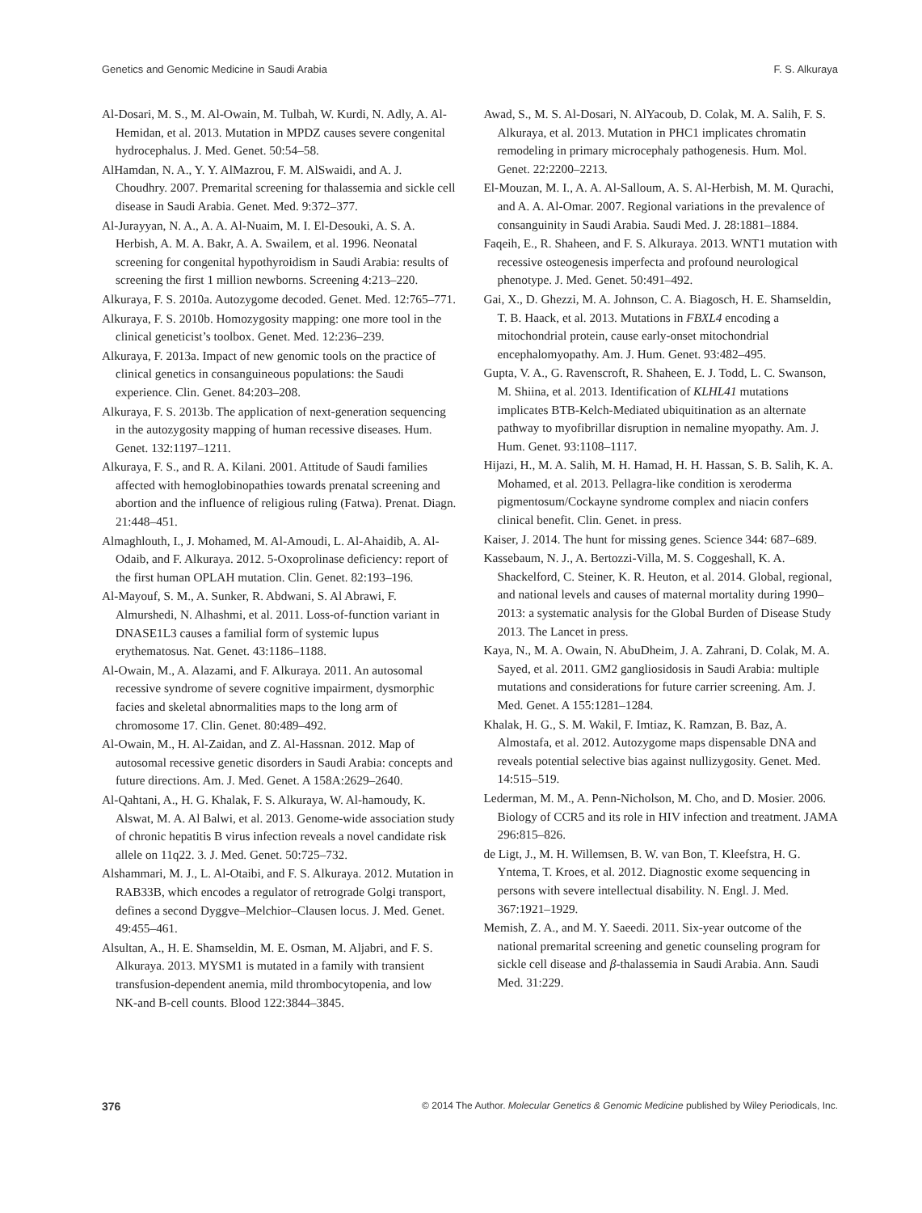Genetics and Genomic Medicine in Saudi Arabia F. S. Alkuraya
Al-Dosari, M. S., M. Al-Owain, M. Tulbah, W. Kurdi, N. Adly, A. Al-Hemidan, et al. 2013. Mutation in MPDZ causes severe congenital hydrocephalus. J. Med. Genet. 50:54–58.
AlHamdan, N. A., Y. Y. AlMazrou, F. M. AlSwaidi, and A. J. Choudhry. 2007. Premarital screening for thalassemia and sickle cell disease in Saudi Arabia. Genet. Med. 9:372–377.
Al-Jurayyan, N. A., A. A. Al-Nuaim, M. I. El-Desouki, A. S. A. Herbish, A. M. A. Bakr, A. A. Swailem, et al. 1996. Neonatal screening for congenital hypothyroidism in Saudi Arabia: results of screening the first 1 million newborns. Screening 4:213–220.
Alkuraya, F. S. 2010a. Autozygome decoded. Genet. Med. 12:765–771.
Alkuraya, F. S. 2010b. Homozygosity mapping: one more tool in the clinical geneticist’s toolbox. Genet. Med. 12:236–239.
Alkuraya, F. 2013a. Impact of new genomic tools on the practice of clinical genetics in consanguineous populations: the Saudi experience. Clin. Genet. 84:203–208.
Alkuraya, F. S. 2013b. The application of next-generation sequencing in the autozygosity mapping of human recessive diseases. Hum. Genet. 132:1197–1211.
Alkuraya, F. S., and R. A. Kilani. 2001. Attitude of Saudi families affected with hemoglobinopathies towards prenatal screening and abortion and the influence of religious ruling (Fatwa). Prenat. Diagn. 21:448–451.
Almaghlouth, I., J. Mohamed, M. Al-Amoudi, L. Al-Ahaidib, A. Al-Odaib, and F. Alkuraya. 2012. 5-Oxoprolinase deficiency: report of the first human OPLAH mutation. Clin. Genet. 82:193–196.
Al-Mayouf, S. M., A. Sunker, R. Abdwani, S. Al Abrawi, F. Almurshedi, N. Alhashmi, et al. 2011. Loss-of-function variant in DNASE1L3 causes a familial form of systemic lupus erythematosus. Nat. Genet. 43:1186–1188.
Al-Owain, M., A. Alazami, and F. Alkuraya. 2011. An autosomal recessive syndrome of severe cognitive impairment, dysmorphic facies and skeletal abnormalities maps to the long arm of chromosome 17. Clin. Genet. 80:489–492.
Al-Owain, M., H. Al-Zaidan, and Z. Al-Hassnan. 2012. Map of autosomal recessive genetic disorders in Saudi Arabia: concepts and future directions. Am. J. Med. Genet. A 158A:2629–2640.
Al-Qahtani, A., H. G. Khalak, F. S. Alkuraya, W. Al-hamoudy, K. Alswat, M. A. Al Balwi, et al. 2013. Genome-wide association study of chronic hepatitis B virus infection reveals a novel candidate risk allele on 11q22. 3. J. Med. Genet. 50:725–732.
Alshammari, M. J., L. Al-Otaibi, and F. S. Alkuraya. 2012. Mutation in RAB33B, which encodes a regulator of retrograde Golgi transport, defines a second Dyggve–Melchior–Clausen locus. J. Med. Genet. 49:455–461.
Alsultan, A., H. E. Shamseldin, M. E. Osman, M. Aljabri, and F. S. Alkuraya. 2013. MYSM1 is mutated in a family with transient transfusion-dependent anemia, mild thrombocytopenia, and low NK-and B-cell counts. Blood 122:3844–3845.
Awad, S., M. S. Al-Dosari, N. AlYacoub, D. Colak, M. A. Salih, F. S. Alkuraya, et al. 2013. Mutation in PHC1 implicates chromatin remodeling in primary microcephaly pathogenesis. Hum. Mol. Genet. 22:2200–2213.
El-Mouzan, M. I., A. A. Al-Salloum, A. S. Al-Herbish, M. M. Qurachi, and A. A. Al-Omar. 2007. Regional variations in the prevalence of consanguinity in Saudi Arabia. Saudi Med. J. 28:1881–1884.
Faqeih, E., R. Shaheen, and F. S. Alkuraya. 2013. WNT1 mutation with recessive osteogenesis imperfecta and profound neurological phenotype. J. Med. Genet. 50:491–492.
Gai, X., D. Ghezzi, M. A. Johnson, C. A. Biagosch, H. E. Shamseldin, T. B. Haack, et al. 2013. Mutations in FBXL4 encoding a mitochondrial protein, cause early-onset mitochondrial encephalomyopathy. Am. J. Hum. Genet. 93:482–495.
Gupta, V. A., G. Ravenscroft, R. Shaheen, E. J. Todd, L. C. Swanson, M. Shiina, et al. 2013. Identification of KLHL41 mutations implicates BTB-Kelch-Mediated ubiquitination as an alternate pathway to myofibrillar disruption in nemaline myopathy. Am. J. Hum. Genet. 93:1108–1117.
Hijazi, H., M. A. Salih, M. H. Hamad, H. H. Hassan, S. B. Salih, K. A. Mohamed, et al. 2013. Pellagra-like condition is xeroderma pigmentosum/Cockayne syndrome complex and niacin confers clinical benefit. Clin. Genet. in press.
Kaiser, J. 2014. The hunt for missing genes. Science 344: 687–689.
Kassebaum, N. J., A. Bertozzi-Villa, M. S. Coggeshall, K. A. Shackelford, C. Steiner, K. R. Heuton, et al. 2014. Global, regional, and national levels and causes of maternal mortality during 1990–2013: a systematic analysis for the Global Burden of Disease Study 2013. The Lancet in press.
Kaya, N., M. A. Owain, N. AbuDheim, J. A. Zahrani, D. Colak, M. A. Sayed, et al. 2011. GM2 gangliosidosis in Saudi Arabia: multiple mutations and considerations for future carrier screening. Am. J. Med. Genet. A 155:1281–1284.
Khalak, H. G., S. M. Wakil, F. Imtiaz, K. Ramzan, B. Baz, A. Almostafa, et al. 2012. Autozygome maps dispensable DNA and reveals potential selective bias against nullizygosity. Genet. Med. 14:515–519.
Lederman, M. M., A. Penn-Nicholson, M. Cho, and D. Mosier. 2006. Biology of CCR5 and its role in HIV infection and treatment. JAMA 296:815–826.
de Ligt, J., M. H. Willemsen, B. W. van Bon, T. Kleefstra, H. G. Yntema, T. Kroes, et al. 2012. Diagnostic exome sequencing in persons with severe intellectual disability. N. Engl. J. Med. 367:1921–1929.
Memish, Z. A., and M. Y. Saeedi. 2011. Six-year outcome of the national premarital screening and genetic counseling program for sickle cell disease and β-thalassemia in Saudi Arabia. Ann. Saudi Med. 31:229.
376 © 2014 The Author. Molecular Genetics & Genomic Medicine published by Wiley Periodicals, Inc.